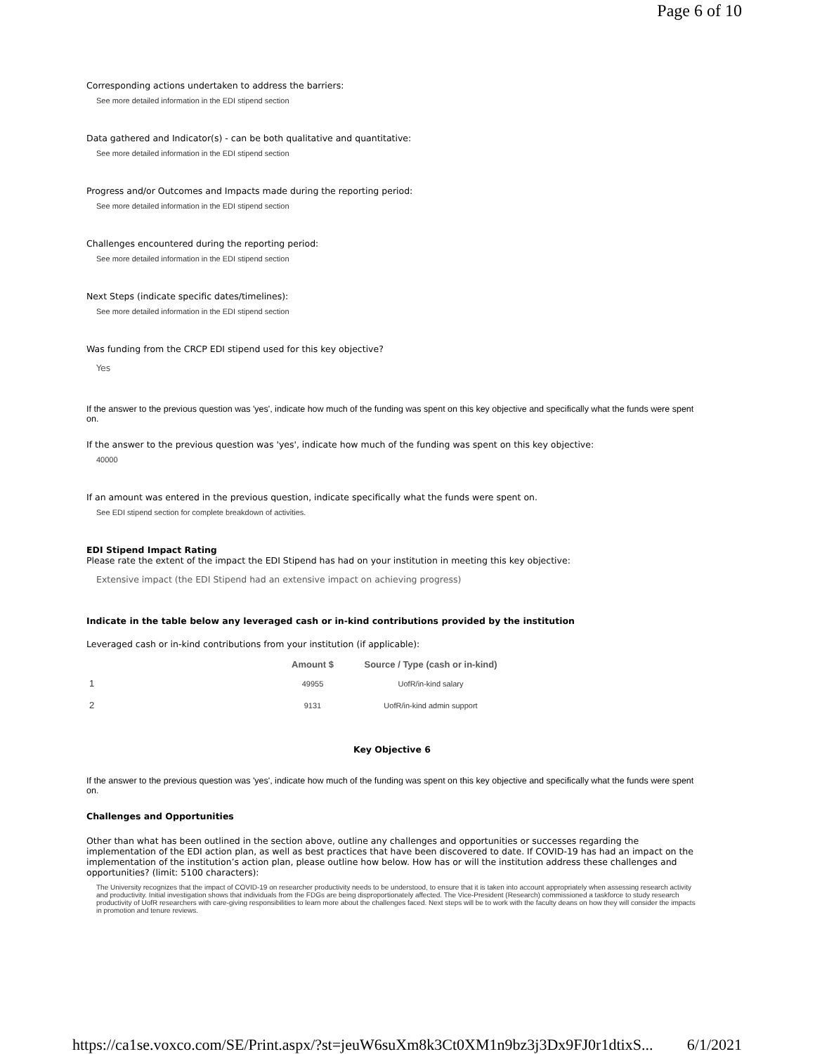Page 6 of 10
Corresponding actions undertaken to address the barriers:
See more detailed information in the EDI stipend section
Data gathered and Indicator(s) - can be both qualitative and quantitative:
See more detailed information in the EDI stipend section
Progress and/or Outcomes and Impacts made during the reporting period:
See more detailed information in the EDI stipend section
Challenges encountered during the reporting period:
See more detailed information in the EDI stipend section
Next Steps (indicate specific dates/timelines):
See more detailed information in the EDI stipend section
Was funding from the CRCP EDI stipend used for this key objective?
Yes
If the answer to the previous question was 'yes', indicate how much of the funding was spent on this key objective and specifically what the funds were spent on.
If the answer to the previous question was 'yes', indicate how much of the funding was spent on this key objective:
40000
If an amount was entered in the previous question, indicate specifically what the funds were spent on.
See EDI stipend section for complete breakdown of activities.
EDI Stipend Impact Rating
Please rate the extent of the impact the EDI Stipend has had on your institution in meeting this key objective:
Extensive impact (the EDI Stipend had an extensive impact on achieving progress)
Indicate in the table below any leveraged cash or in-kind contributions provided by the institution
Leveraged cash or in-kind contributions from your institution (if applicable):
| | Amount $ | Source / Type (cash or in-kind) |
| --- | --- | --- |
| 1 | 49955 | UofR/in-kind salary |
| 2 | 9131 | UofR/in-kind admin support |
Key Objective 6
If the answer to the previous question was 'yes', indicate how much of the funding was spent on this key objective and specifically what the funds were spent on.
Challenges and Opportunities
Other than what has been outlined in the section above, outline any challenges and opportunities or successes regarding the implementation of the EDI action plan, as well as best practices that have been discovered to date. If COVID-19 has had an impact on the implementation of the institution’s action plan, please outline how below. How has or will the institution address these challenges and opportunities? (limit: 5100 characters):
The University recognizes that the impact of COVID-19 on researcher productivity needs to be understood, to ensure that it is taken into account appropriately when assessing research activity and productivity. Initial investigation shows that individuals from the FDGs are being disproportionately affected. The Vice-President (Research) commissioned a taskforce to study research productivity of UofR researchers with care-giving responsibilities to learn more about the challenges faced. Next steps will be to work with the faculty deans on how they will consider the impacts in promotion and tenure reviews.
https://ca1se.voxco.com/SE/Print.aspx/?st=jeuW6suXm8k3Ct0XM1n9bz3j3Dx9FJ0r1dtixS... 6/1/2021